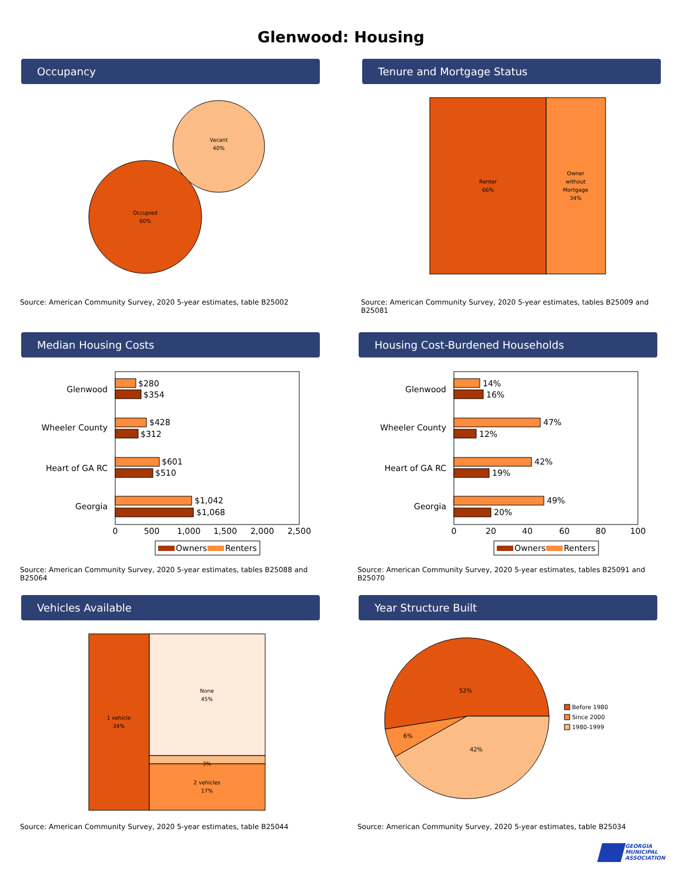Glenwood: Housing
Occupancy
Vacant
40%
Occupied
60%
Source: American Community Survey, 2020 5-year estimates, table B25002
Tenure and Mortgage Status
Renter
66%
Owner
without
Mortgage
34%
Source: American Community Survey, 2020 5-year estimates, tables B25009 and B25081
Median Housing Costs
Glenwood
Wheeler County
Heart of GA RC
Georgia
$280
$354
$428
$312
$601
$510
$1,042
$1,068
0
500
1,000
1,500
2,000
2,500
Owners
Renters
Source: American Community Survey, 2020 5-year estimates, tables B25088 and B25064
Housing Cost-Burdened Households
Glenwood
Wheeler County
Heart of GA RC
Georgia
14%
16%
47%
12%
42%
19%
49%
20%
0
20
40
60
80
100
Owners
Renters
Source: American Community Survey, 2020 5-year estimates, tables B25091 and B25070
Vehicles Available
1 vehicle
34%
None
45%
3%
2 vehicles
17%
Source: American Community Survey, 2020 5-year estimates, table B25044
Year Structure Built
52%
6%
42%
Before 1980
Since 2000
1980-1999
Source: American Community Survey, 2020 5-year estimates, table B25034
GEORGIA
MUNICIPAL
ASSOCIATION